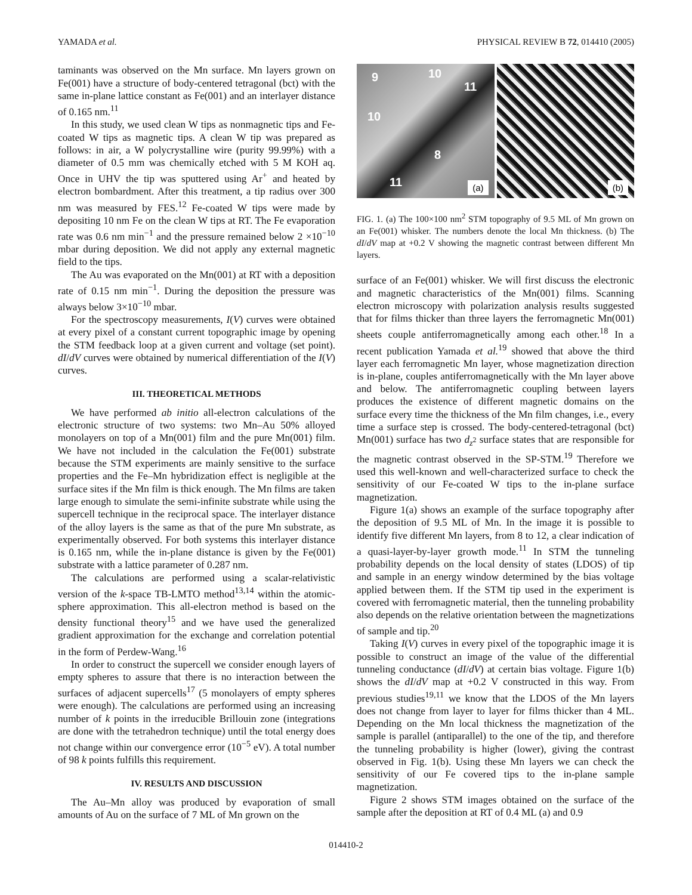YAMADA et al. PHYSICAL REVIEW B 72, 014410 (2005)
taminants was observed on the Mn surface. Mn layers grown on Fe(001) have a structure of body-centered tetragonal (bct) with the same in-plane lattice constant as Fe(001) and an interlayer distance of 0.165 nm.<sup>11</sup>
In this study, we used clean W tips as nonmagnetic tips and Fe-coated W tips as magnetic tips. A clean W tip was prepared as follows: in air, a W polycrystalline wire (purity 99.99%) with a diameter of 0.5 mm was chemically etched with 5 M KOH aq. Once in UHV the tip was sputtered using Ar<sup>+</sup> and heated by electron bombardment. After this treatment, a tip radius over 300 nm was measured by FES.<sup>12</sup> Fe-coated W tips were made by depositing 10 nm Fe on the clean W tips at RT. The Fe evaporation rate was 0.6 nm min<sup>−1</sup> and the pressure remained below 2 ×10<sup>−10</sup> mbar during deposition. We did not apply any external magnetic field to the tips.
The Au was evaporated on the Mn(001) at RT with a deposition rate of 0.15 nm min<sup>−1</sup>. During the deposition the pressure was always below 3×10<sup>−10</sup> mbar.
For the spectroscopy measurements, I(V) curves were obtained at every pixel of a constant current topographic image by opening the STM feedback loop at a given current and voltage (set point). dI/dV curves were obtained by numerical differentiation of the I(V) curves.
III. THEORETICAL METHODS
We have performed ab initio all-electron calculations of the electronic structure of two systems: two Mn–Au 50% alloyed monolayers on top of a Mn(001) film and the pure Mn(001) film. We have not included in the calculation the Fe(001) substrate because the STM experiments are mainly sensitive to the surface properties and the Fe–Mn hybridization effect is negligible at the surface sites if the Mn film is thick enough. The Mn films are taken large enough to simulate the semi-infinite substrate while using the supercell technique in the reciprocal space. The interlayer distance of the alloy layers is the same as that of the pure Mn substrate, as experimentally observed. For both systems this interlayer distance is 0.165 nm, while the in-plane distance is given by the Fe(001) substrate with a lattice parameter of 0.287 nm.
The calculations are performed using a scalar-relativistic version of the k-space TB-LMTO method<sup>13,14</sup> within the atomic-sphere approximation. This all-electron method is based on the density functional theory<sup>15</sup> and we have used the generalized gradient approximation for the exchange and correlation potential in the form of Perdew-Wang.<sup>16</sup>
In order to construct the supercell we consider enough layers of empty spheres to assure that there is no interaction between the surfaces of adjacent supercells<sup>17</sup> (5 monolayers of empty spheres were enough). The calculations are performed using an increasing number of k points in the irreducible Brillouin zone (integrations are done with the tetrahedron technique) until the total energy does not change within our convergence error (10<sup>−5</sup> eV). A total number of 98 k points fulfills this requirement.
IV. RESULTS AND DISCUSSION
The Au–Mn alloy was produced by evaporation of small amounts of Au on the surface of 7 ML of Mn grown on the
9 10
11
10
8
11
(a)
(b)
FIG. 1. (a) The 100×100 nm<sup>2</sup> STM topography of 9.5 ML of Mn grown on an Fe(001) whisker. The numbers denote the local Mn thickness. (b) The dI/dV map at +0.2 V showing the magnetic contrast between different Mn layers.
surface of an Fe(001) whisker. We will first discuss the electronic and magnetic characteristics of the Mn(001) films. Scanning electron microscopy with polarization analysis results suggested that for films thicker than three layers the ferromagnetic Mn(001) sheets couple antiferromagnetically among each other.<sup>18</sup> In a recent publication Yamada et al.<sup>19</sup> showed that above the third layer each ferromagnetic Mn layer, whose magnetization direction is in-plane, couples antiferromagnetically with the Mn layer above and below. The antiferromagnetic coupling between layers produces the existence of different magnetic domains on the surface every time the thickness of the Mn film changes, i.e., every time a surface step is crossed. The body-centered-tetragonal (bct) Mn(001) surface has two d<sub>z<sup>2</sup></sub> surface states that are responsible for the magnetic contrast observed in the SP-STM.<sup>19</sup> Therefore we used this well-known and well-characterized surface to check the sensitivity of our Fe-coated W tips to the in-plane surface magnetization.
Figure 1(a) shows an example of the surface topography after the deposition of 9.5 ML of Mn. In the image it is possible to identify five different Mn layers, from 8 to 12, a clear indication of a quasi-layer-by-layer growth mode.<sup>11</sup> In STM the tunneling probability depends on the local density of states (LDOS) of tip and sample in an energy window determined by the bias voltage applied between them. If the STM tip used in the experiment is covered with ferromagnetic material, then the tunneling probability also depends on the relative orientation between the magnetizations of sample and tip.<sup>20</sup>
Taking I(V) curves in every pixel of the topographic image it is possible to construct an image of the value of the differential tunneling conductance (dI/dV) at certain bias voltage. Figure 1(b) shows the dI/dV map at +0.2 V constructed in this way. From previous studies<sup>19,11</sup> we know that the LDOS of the Mn layers does not change from layer to layer for films thicker than 4 ML. Depending on the Mn local thickness the magnetization of the sample is parallel (antiparallel) to the one of the tip, and therefore the tunneling probability is higher (lower), giving the contrast observed in Fig. 1(b). Using these Mn layers we can check the sensitivity of our Fe covered tips to the in-plane sample magnetization.
Figure 2 shows STM images obtained on the surface of the sample after the deposition at RT of 0.4 ML (a) and 0.9
014410-2